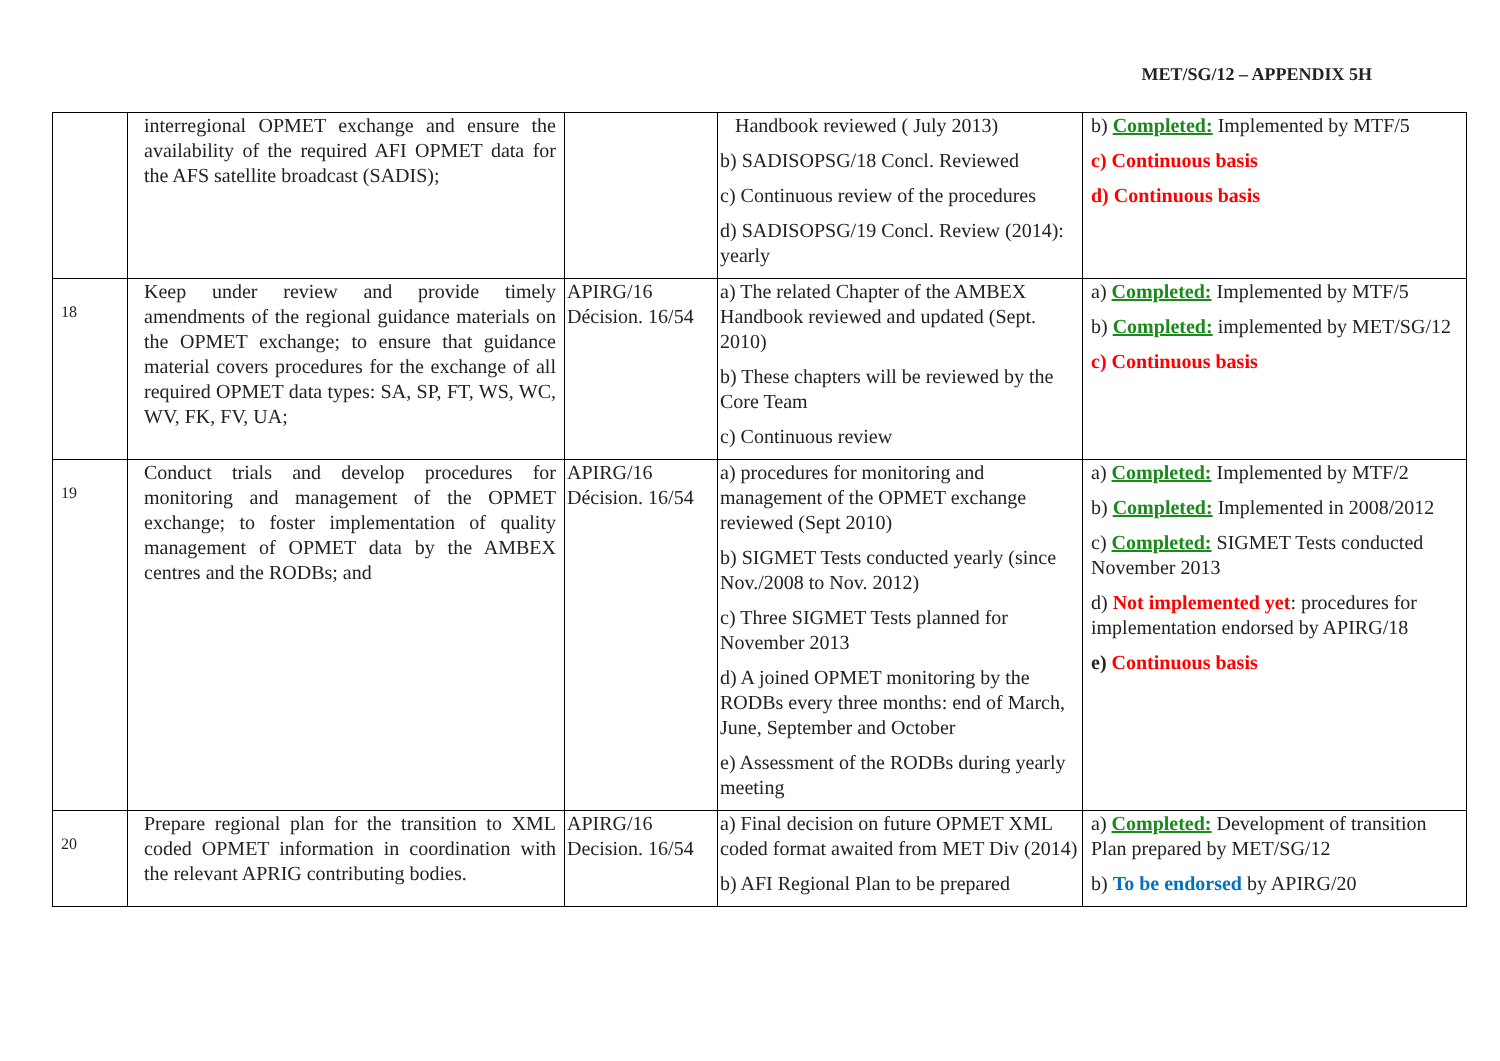MET/SG/12 – APPENDIX 5H
| | interregional OPMET exchange and ensure the availability of the required AFI OPMET data for the AFS satellite broadcast (SADIS); | | Handbook reviewed ( July 2013) b) SADISOPSG/18 Concl. Reviewed c) Continuous review of the procedures d) SADISOPSG/19 Concl. Review (2014): yearly | b) Completed: Implemented by MTF/5 c) Continuous basis d) Continuous basis |
| 18 | Keep under review and provide timely amendments of the regional guidance materials on the OPMET exchange; to ensure that guidance material covers procedures for the exchange of all required OPMET data types: SA, SP, FT, WS, WC, WV, FK, FV, UA; | APIRG/16 Décision. 16/54 | a) The related Chapter of the AMBEX Handbook reviewed and updated (Sept. 2010) b) These chapters will be reviewed by the Core Team c) Continuous review | a) Completed: Implemented by MTF/5 b) Completed: implemented by MET/SG/12 c) Continuous basis |
| 19 | Conduct trials and develop procedures for monitoring and management of the OPMET exchange; to foster implementation of quality management of OPMET data by the AMBEX centres and the RODBs; and | APIRG/16 Décision. 16/54 | a) procedures for monitoring and management of the OPMET exchange reviewed (Sept 2010) b) SIGMET Tests conducted yearly (since Nov./2008 to Nov. 2012) c) Three SIGMET Tests planned for November 2013 d) A joined OPMET monitoring by the RODBs every three months: end of March, June, September and October e) Assessment of the RODBs during yearly meeting | a) Completed: Implemented by MTF/2 b) Completed: Implemented in 2008/2012 c) Completed: SIGMET Tests conducted November 2013 d) Not implemented yet : procedures for implementation endorsed by APIRG/18 e) Continuous basis |
| 20 | Prepare regional plan for the transition to XML coded OPMET information in coordination with the relevant APRIG contributing bodies. | APIRG/16 Decision. 16/54 | a) Final decision on future OPMET XML coded format awaited from MET Div (2014) b) AFI Regional Plan to be prepared | a) Completed: Development of transition Plan prepared by MET/SG/12 b) To be endorsed by APIRG/20 |